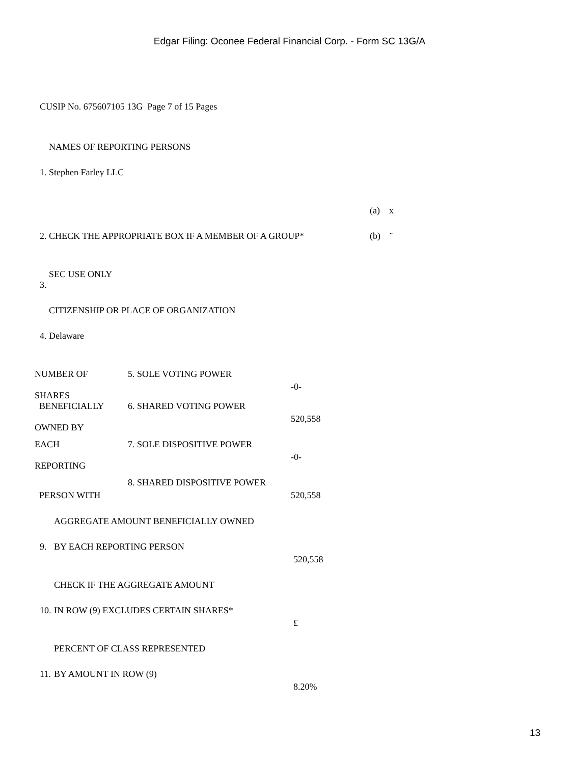Edgar Filing: Oconee Federal Financial Corp. - Form SC 13G/A
CUSIP No. 675607105 13G Page 7 of 15 Pages
| | NAMES OF REPORTING PERSONS | |
| 1. | Stephen Farley LLC | |
| | | (a) x |
| 2. | CHECK THE APPROPRIATE BOX IF A MEMBER OF A GROUP* | (b) ¨ |
| | SEC USE ONLY | |
| 3. | | |
| | CITIZENSHIP OR PLACE OF ORGANIZATION | |
| 4. | Delaware | |
| NUMBER OF SHARES | 5. SOLE VOTING POWER | -0- |
| BENEFICIALLY OWNED BY | 6. SHARED VOTING POWER | 520,558 |
| EACH REPORTING | 7. SOLE DISPOSITIVE POWER | -0- |
| PERSON WITH | 8. SHARED DISPOSITIVE POWER | 520,558 |
| | AGGREGATE AMOUNT BENEFICIALLY OWNED | |
| 9. | BY EACH REPORTING PERSON | 520,558 |
| | CHECK IF THE AGGREGATE AMOUNT | |
| 10. | IN ROW (9) EXCLUDES CERTAIN SHARES* | £ |
| | PERCENT OF CLASS REPRESENTED | |
| 11. | BY AMOUNT IN ROW (9) | 8.20% |
13